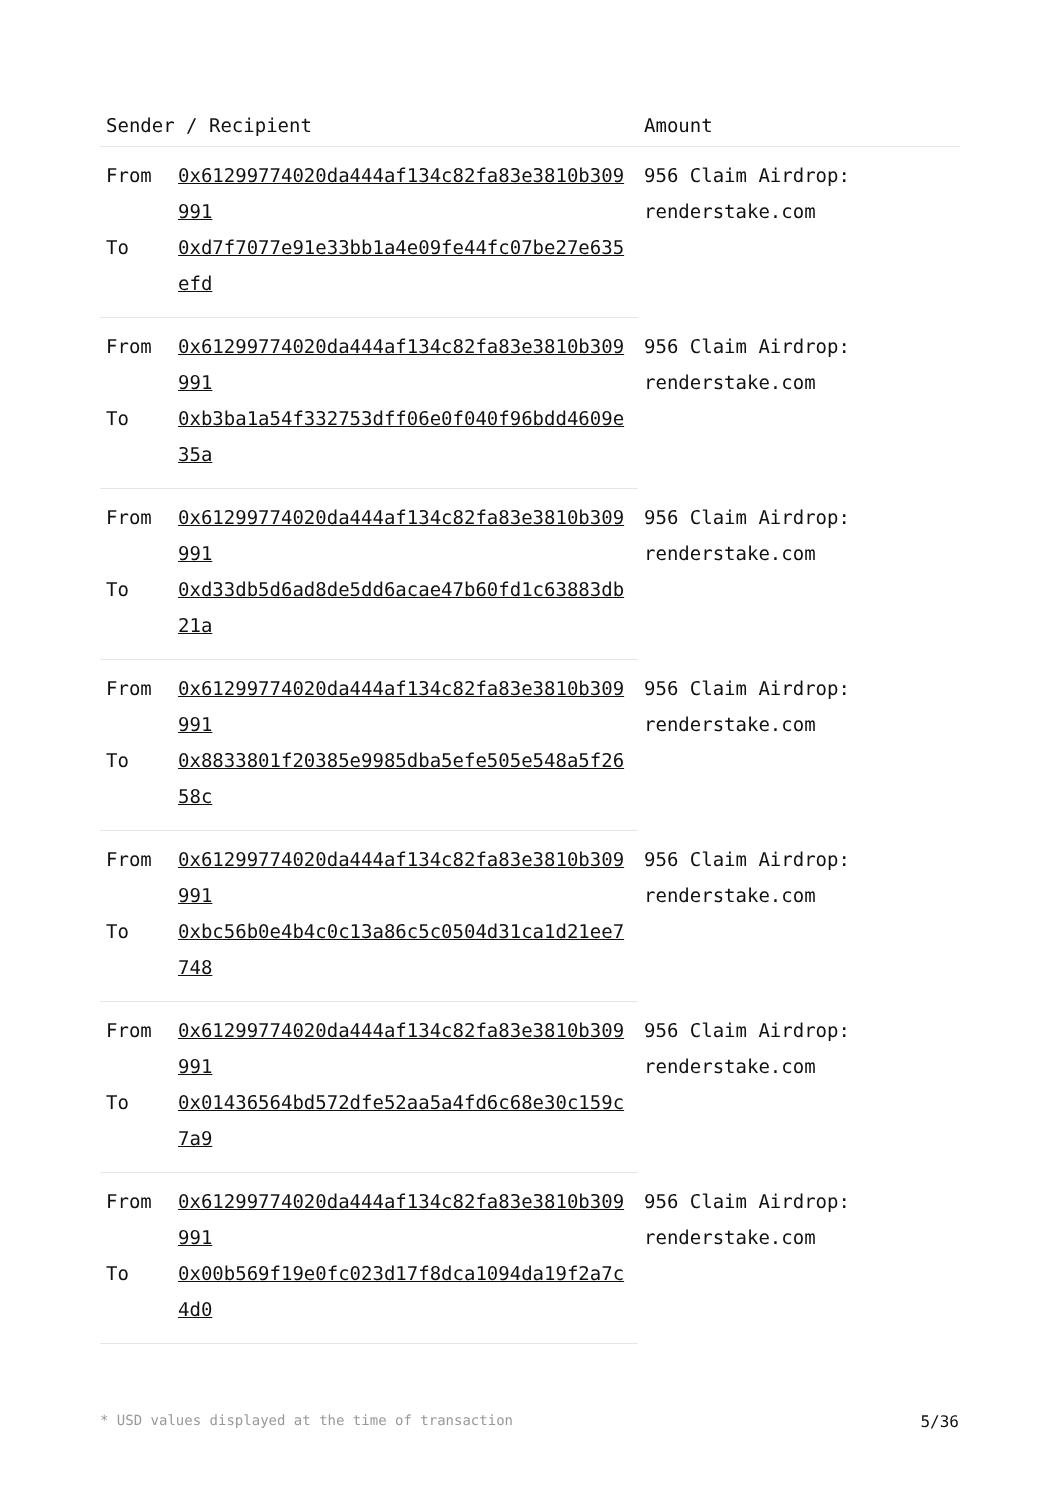| Sender / Recipient | | Amount |
| --- | --- | --- |
| From | 0x61299774020da444af134c82fa83e3810b309991 | 956 Claim Airdrop: renderstake.com |
| To | 0xd7f7077e91e33bb1a4e09fe44fc07be27e635efd | |
| From | 0x61299774020da444af134c82fa83e3810b309991 | 956 Claim Airdrop: renderstake.com |
| To | 0xb3ba1a54f332753dff06e0f040f96bdd4609e35a | |
| From | 0x61299774020da444af134c82fa83e3810b309991 | 956 Claim Airdrop: renderstake.com |
| To | 0xd33db5d6ad8de5dd6acae47b60fd1c63883db21a | |
| From | 0x61299774020da444af134c82fa83e3810b309991 | 956 Claim Airdrop: renderstake.com |
| To | 0x8833801f20385e9985dba5efe505e548a5f2658c | |
| From | 0x61299774020da444af134c82fa83e3810b309991 | 956 Claim Airdrop: renderstake.com |
| To | 0xbc56b0e4b4c0c13a86c5c0504d31ca1d21ee7748 | |
| From | 0x61299774020da444af134c82fa83e3810b309991 | 956 Claim Airdrop: renderstake.com |
| To | 0x01436564bd572dfe52aa5a4fd6c68e30c159c7a9 | |
| From | 0x61299774020da444af134c82fa83e3810b309991 | 956 Claim Airdrop: renderstake.com |
| To | 0x00b569f19e0fc023d17f8dca1094da19f2a7c4d0 | |
* USD values displayed at the time of transaction 5/36